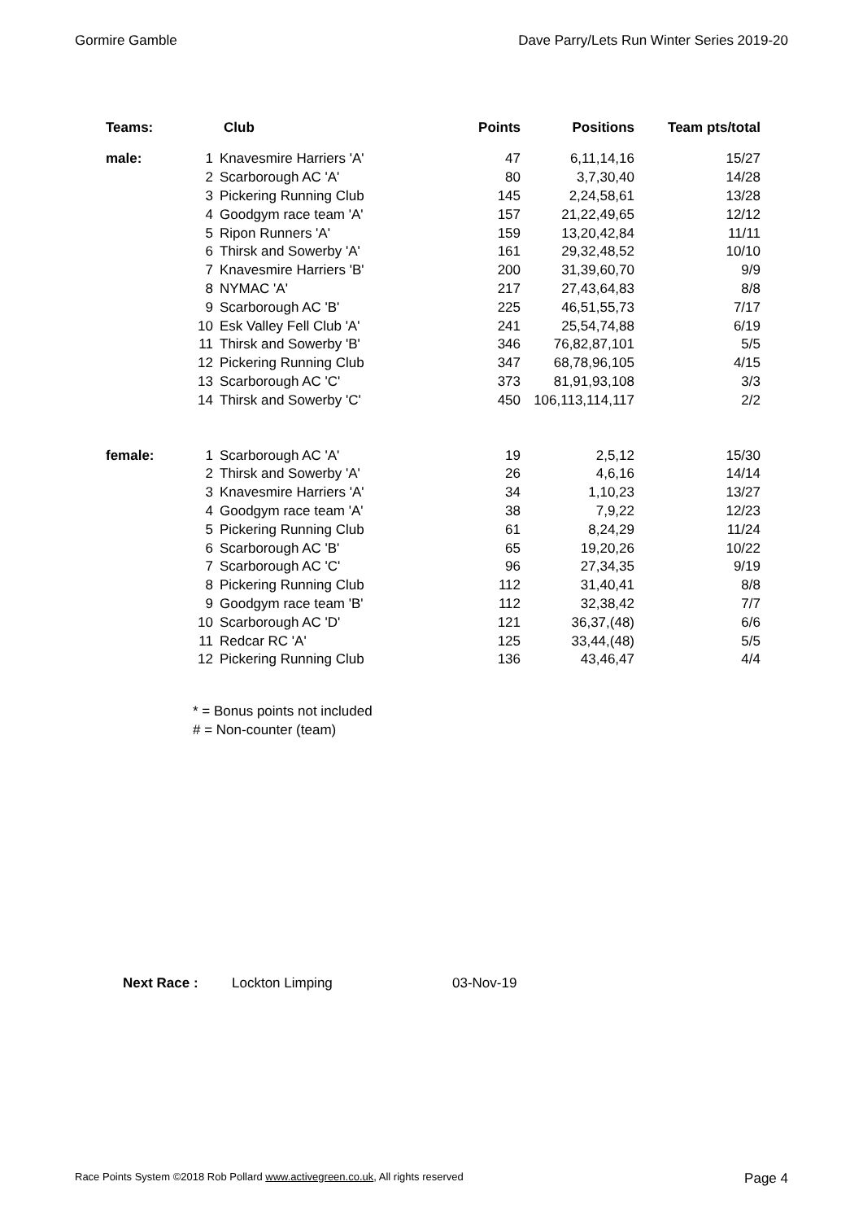Gormire Gamble Dave Parry/Lets Run Winter Series 2019-20
| Teams: | Club | | Points | Positions | Team pts/total |
| --- | --- | --- | --- | --- | --- |
| male: | 1 | Knavesmire Harriers 'A' | 47 | 6,11,14,16 | 15/27 |
| | 2 | Scarborough AC 'A' | 80 | 3,7,30,40 | 14/28 |
| | 3 | Pickering Running Club | 145 | 2,24,58,61 | 13/28 |
| | 4 | Goodgym race team 'A' | 157 | 21,22,49,65 | 12/12 |
| | 5 | Ripon Runners 'A' | 159 | 13,20,42,84 | 11/11 |
| | 6 | Thirsk and Sowerby 'A' | 161 | 29,32,48,52 | 10/10 |
| | 7 | Knavesmire Harriers 'B' | 200 | 31,39,60,70 | 9/9 |
| | 8 | NYMAC 'A' | 217 | 27,43,64,83 | 8/8 |
| | 9 | Scarborough AC 'B' | 225 | 46,51,55,73 | 7/17 |
| | 10 | Esk Valley Fell Club 'A' | 241 | 25,54,74,88 | 6/19 |
| | 11 | Thirsk and Sowerby 'B' | 346 | 76,82,87,101 | 5/5 |
| | 12 | Pickering Running Club | 347 | 68,78,96,105 | 4/15 |
| | 13 | Scarborough AC 'C' | 373 | 81,91,93,108 | 3/3 |
| | 14 | Thirsk and Sowerby 'C' | 450 | 106,113,114,117 | 2/2 |
| female: | 1 | Scarborough AC 'A' | 19 | 2,5,12 | 15/30 |
| | 2 | Thirsk and Sowerby 'A' | 26 | 4,6,16 | 14/14 |
| | 3 | Knavesmire Harriers 'A' | 34 | 1,10,23 | 13/27 |
| | 4 | Goodgym race team 'A' | 38 | 7,9,22 | 12/23 |
| | 5 | Pickering Running Club | 61 | 8,24,29 | 11/24 |
| | 6 | Scarborough AC 'B' | 65 | 19,20,26 | 10/22 |
| | 7 | Scarborough AC 'C' | 96 | 27,34,35 | 9/19 |
| | 8 | Pickering Running Club | 112 | 31,40,41 | 8/8 |
| | 9 | Goodgym race team 'B' | 112 | 32,38,42 | 7/7 |
| | 10 | Scarborough AC 'D' | 121 | 36,37,(48) | 6/6 |
| | 11 | Redcar RC 'A' | 125 | 33,44,(48) | 5/5 |
| | 12 | Pickering Running Club | 136 | 43,46,47 | 4/4 |
* = Bonus points not included
# = Non-counter (team)
Next Race : Lockton Limping 03-Nov-19
Race Points System ©2018 Rob Pollard www.activegreen.co.uk, All rights reserved Page 4